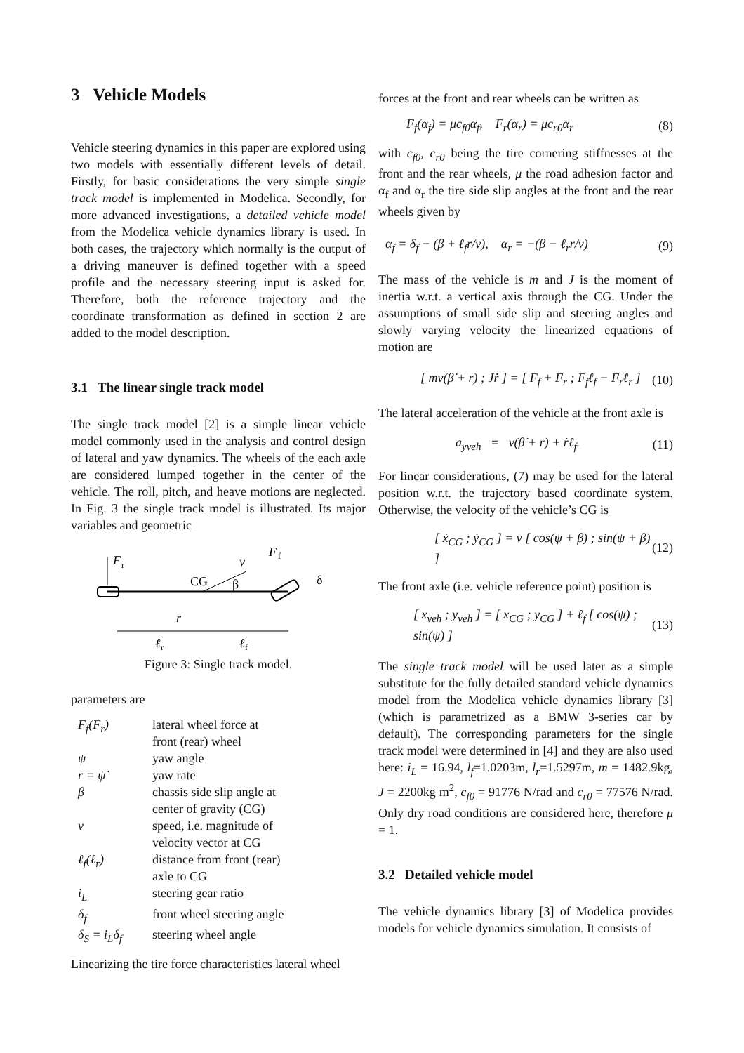3 Vehicle Models
Vehicle steering dynamics in this paper are explored using two models with essentially different levels of detail. Firstly, for basic considerations the very simple single track model is implemented in Modelica. Secondly, for more advanced investigations, a detailed vehicle model from the Modelica vehicle dynamics library is used. In both cases, the trajectory which normally is the output of a driving maneuver is defined together with a speed profile and the necessary steering input is asked for. Therefore, both the reference trajectory and the coordinate transformation as defined in section 2 are added to the model description.
3.1 The linear single track model
The single track model [2] is a simple linear vehicle model commonly used in the analysis and control design of lateral and yaw dynamics. The wheels of the each axle are considered lumped together in the center of the vehicle. The roll, pitch, and heave motions are neglected. In Fig. 3 the single track model is illustrated. Its major variables and geometric
F
r
v
CG
β
F
f
δ
r
ℓ
r
ℓ
f
Figure 3: Single track model.
parameters are
| F<sub>f</sub>(F<sub>r</sub>) | lateral wheel force at front (rear) wheel |
| ψ | yaw angle |
| r = ψ̇ | yaw rate |
| β | chassis side slip angle at center of gravity (CG) |
| v | speed, i.e. magnitude of velocity vector at CG |
| ℓ<sub>f</sub>(ℓ<sub>r</sub>) | distance from front (rear) axle to CG |
| i<sub>L</sub> | steering gear ratio |
| δ<sub>f</sub> | front wheel steering angle |
| δ<sub>S</sub> = i<sub>L</sub>δ<sub>f</sub> | steering wheel angle |
Linearizing the tire force characteristics lateral wheel
forces at the front and rear wheels can be written as
F<sub>f</sub>(α<sub>f</sub>) = μc<sub>f0</sub>α<sub>f</sub>, F<sub>r</sub>(α<sub>r</sub>) = μc<sub>r0</sub>α<sub>r</sub> (8)
with c<sub>f0</sub>, c<sub>r0</sub> being the tire cornering stiffnesses at the front and the rear wheels, μ the road adhesion factor and α<sub>f</sub> and α<sub>r</sub> the tire side slip angles at the front and the rear wheels given by
α<sub>f</sub> = δ<sub>f</sub> − (β + ℓ<sub>f</sub>r/v), α<sub>r</sub> = −(β − ℓ<sub>r</sub>r/v) (9)
The mass of the vehicle is m and J is the moment of inertia w.r.t. a vertical axis through the CG. Under the assumptions of small side slip and steering angles and slowly varying velocity the linearized equations of motion are
[ mv(β̇ + r) ; Jṙ ] = [ F<sub>f</sub> + F<sub>r</sub> ; F<sub>f</sub>ℓ<sub>f</sub> − F<sub>r</sub>ℓ<sub>r</sub> ] (10)
The lateral acceleration of the vehicle at the front axle is
a<sub>yveh</sub> = v(β̇ + r) + ṙℓ<sub>f</sub>. (11)
For linear considerations, (7) may be used for the lateral position w.r.t. the trajectory based coordinate system. Otherwise, the velocity of the vehicle’s CG is
[ ẋ<sub>CG</sub> ; ẏ<sub>CG</sub> ] = v [ cos(ψ + β) ; sin(ψ + β) ] (12)
The front axle (i.e. vehicle reference point) position is
[ x<sub>veh</sub> ; y<sub>veh</sub> ] = [ x<sub>CG</sub> ; y<sub>CG</sub> ] + ℓ<sub>f</sub> [ cos(ψ) ; sin(ψ) ] (13)
The single track model will be used later as a simple substitute for the fully detailed standard vehicle dynamics model from the Modelica vehicle dynamics library [3] (which is parametrized as a BMW 3-series car by default). The corresponding parameters for the single track model were determined in [4] and they are also used here: i<sub>L</sub> = 16.94, l<sub>f</sub>=1.0203m, l<sub>r</sub>=1.5297m, m = 1482.9kg, J = 2200kg m<sup>2</sup>, c<sub>f0</sub> = 91776 N/rad and c<sub>r0</sub> = 77576 N/rad. Only dry road conditions are considered here, therefore μ = 1.
3.2 Detailed vehicle model
The vehicle dynamics library [3] of Modelica provides models for vehicle dynamics simulation. It consists of